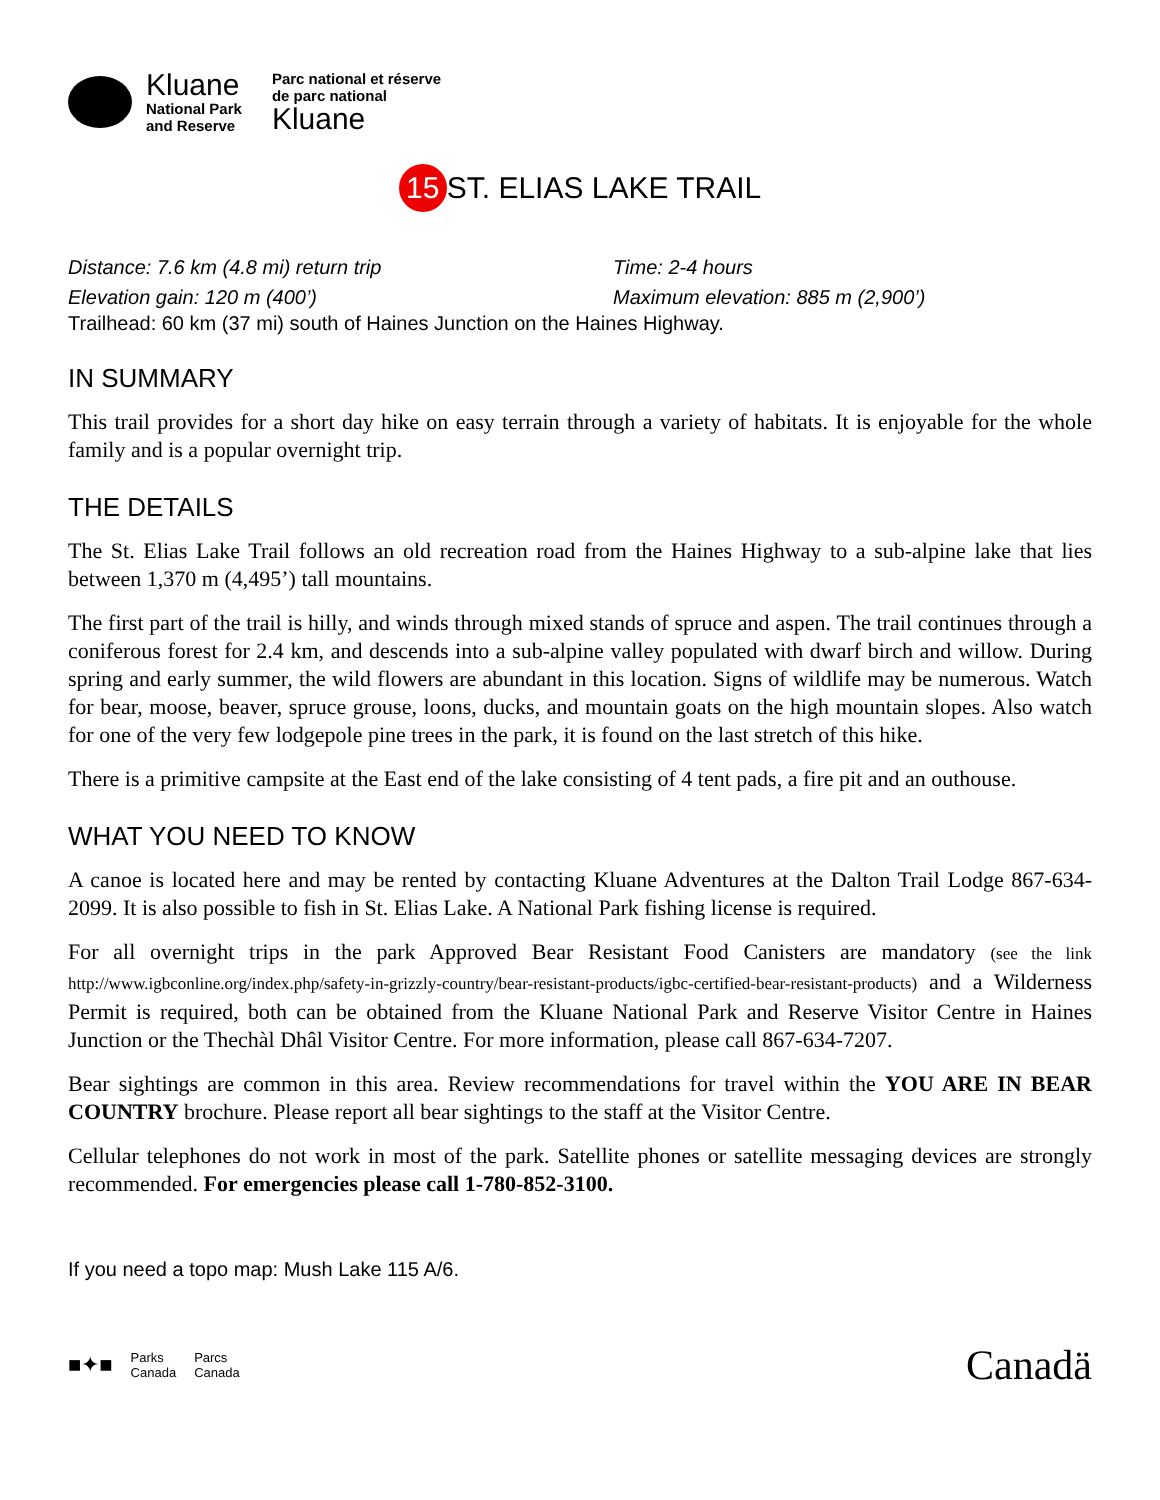Kluane
National Park
and Reserve
Parc national et réserve
de parc national
Kluane
15 ST. ELIAS LAKE TRAIL
Distance: 7.6 km (4.8 mi) return trip Time: 2-4 hours
Elevation gain: 120 m (400’) Maximum elevation: 885 m (2,900’)
Trailhead: 60 km (37 mi) south of Haines Junction on the Haines Highway.
IN SUMMARY
This trail provides for a short day hike on easy terrain through a variety of habitats. It is enjoyable for the whole family and is a popular overnight trip.
THE DETAILS
The St. Elias Lake Trail follows an old recreation road from the Haines Highway to a sub-alpine lake that lies between 1,370 m (4,495’) tall mountains.
The first part of the trail is hilly, and winds through mixed stands of spruce and aspen. The trail continues through a coniferous forest for 2.4 km, and descends into a sub-alpine valley populated with dwarf birch and willow. During spring and early summer, the wild flowers are abundant in this location. Signs of wildlife may be numerous. Watch for bear, moose, beaver, spruce grouse, loons, ducks, and mountain goats on the high mountain slopes. Also watch for one of the very few lodgepole pine trees in the park, it is found on the last stretch of this hike.
There is a primitive campsite at the East end of the lake consisting of 4 tent pads, a fire pit and an outhouse.
WHAT YOU NEED TO KNOW
A canoe is located here and may be rented by contacting Kluane Adventures at the Dalton Trail Lodge 867-634-2099. It is also possible to fish in St. Elias Lake. A National Park fishing license is required.
For all overnight trips in the park Approved Bear Resistant Food Canisters are mandatory (see the link http://www.igbconline.org/index.php/safety-in-grizzly-country/bear-resistant-products/igbc-certified-bear-resistant-products) and a Wilderness Permit is required, both can be obtained from the Kluane National Park and Reserve Visitor Centre in Haines Junction or the Thechàl Dhâl Visitor Centre. For more information, please call 867-634-7207.
Bear sightings are common in this area. Review recommendations for travel within the YOU ARE IN BEAR COUNTRY brochure. Please report all bear sightings to the staff at the Visitor Centre.
Cellular telephones do not work in most of the park. Satellite phones or satellite messaging devices are strongly recommended. For emergencies please call 1-780-852-3100.
If you need a topo map: Mush Lake 115 A/6.
■✦■ Parks
Canada Parcs
Canada
Canadä